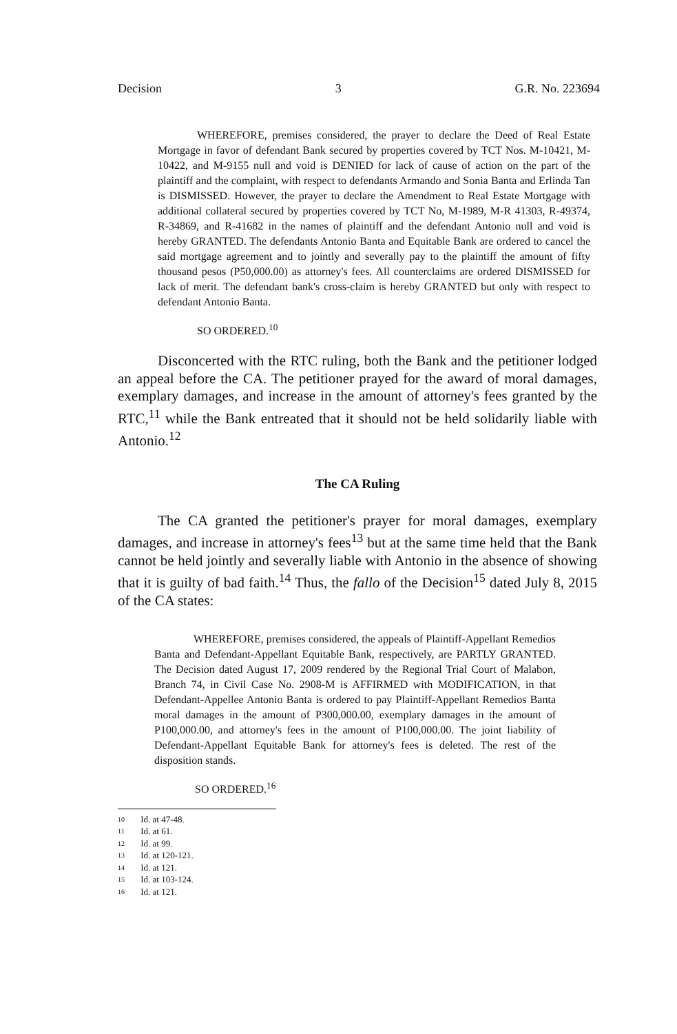Decision 3 G.R. No. 223694
WHEREFORE, premises considered, the prayer to declare the Deed of Real Estate Mortgage in favor of defendant Bank secured by properties covered by TCT Nos. M-10421, M-10422, and M-9155 null and void is DENIED for lack of cause of action on the part of the plaintiff and the complaint, with respect to defendants Armando and Sonia Banta and Erlinda Tan is DISMISSED. However, the prayer to declare the Amendment to Real Estate Mortgage with additional collateral secured by properties covered by TCT No, M-1989, M-R 41303, R-49374, R-34869, and R-41682 in the names of plaintiff and the defendant Antonio null and void is hereby GRANTED. The defendants Antonio Banta and Equitable Bank are ordered to cancel the said mortgage agreement and to jointly and severally pay to the plaintiff the amount of fifty thousand pesos (P50,000.00) as attorney's fees. All counterclaims are ordered DISMISSED for lack of merit. The defendant bank's cross-claim is hereby GRANTED but only with respect to defendant Antonio Banta.
SO ORDERED.<sup>10</sup>
Disconcerted with the RTC ruling, both the Bank and the petitioner lodged an appeal before the CA. The petitioner prayed for the award of moral damages, exemplary damages, and increase in the amount of attorney's fees granted by the RTC,<sup>11</sup> while the Bank entreated that it should not be held solidarily liable with Antonio.<sup>12</sup>
The CA Ruling
The CA granted the petitioner's prayer for moral damages, exemplary damages, and increase in attorney's fees<sup>13</sup> but at the same time held that the Bank cannot be held jointly and severally liable with Antonio in the absence of showing that it is guilty of bad faith.<sup>14</sup> Thus, the fallo of the Decision<sup>15</sup> dated July 8, 2015 of the CA states:
WHEREFORE, premises considered, the appeals of Plaintiff-Appellant Remedios Banta and Defendant-Appellant Equitable Bank, respectively, are PARTLY GRANTED. The Decision dated August 17, 2009 rendered by the Regional Trial Court of Malabon, Branch 74, in Civil Case No. 2908-M is AFFIRMED with MODIFICATION, in that Defendant-Appellee Antonio Banta is ordered to pay Plaintiff-Appellant Remedios Banta moral damages in the amount of P300,000.00, exemplary damages in the amount of P100,000.00, and attorney's fees in the amount of P100,000.00. The joint liability of Defendant-Appellant Equitable Bank for attorney's fees is deleted. The rest of the disposition stands.
SO ORDERED.<sup>16</sup>
10 Id. at 47-48.
11 Id. at 61.
12 Id. at 99.
13 Id. at 120-121.
14 Id. at 121.
15 Id. at 103-124.
16 Id. at 121.